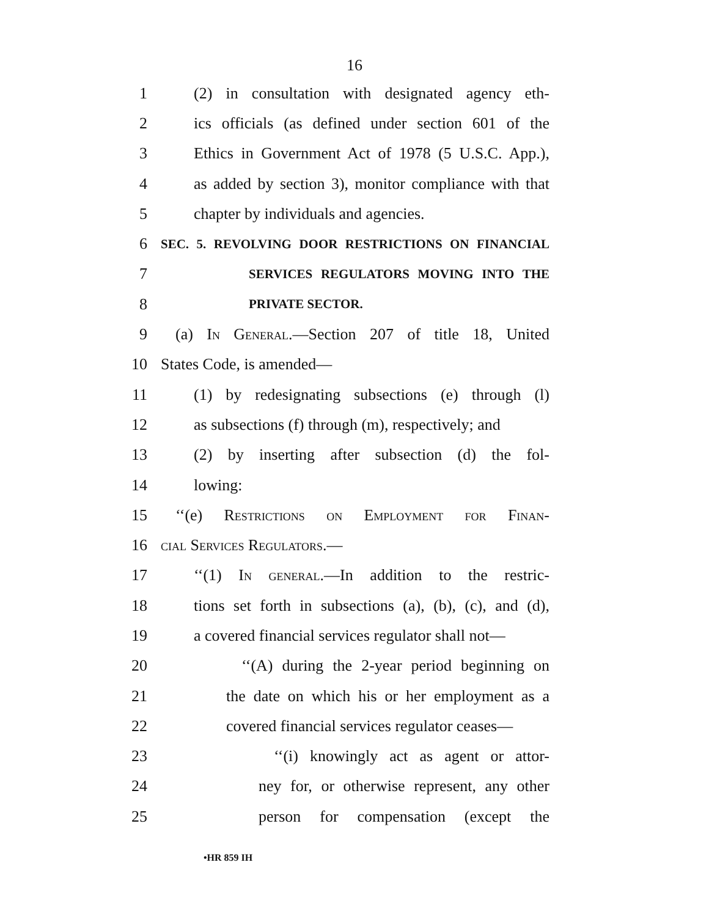16
1 (2) in consultation with designated agency eth-
2 ics officials (as defined under section 601 of the
3 Ethics in Government Act of 1978 (5 U.S.C. App.),
4 as added by section 3), monitor compliance with that
5 chapter by individuals and agencies.
6
SEC. 5. REVOLVING DOOR RESTRICTIONS ON FINANCIAL
7
SERVICES REGULATORS MOVING INTO THE
8
PRIVATE SECTOR.
9 (a) In General.—Section 207 of title 18, United
10 States Code, is amended—
11 (1) by redesignating subsections (e) through (l)
12 as subsections (f) through (m), respectively; and
13 (2) by inserting after subsection (d) the fol-
14 lowing:
15 ‘‘(e) Restrictions on Employment for Finan-
16 cial Services Regulators.—
17 ‘‘(1) In general.—In addition to the restric-
18 tions set forth in subsections (a), (b), (c), and (d),
19 a covered financial services regulator shall not—
20 ‘‘(A) during the 2-year period beginning on
21 the date on which his or her employment as a
22 covered financial services regulator ceases—
23 ‘‘(i) knowingly act as agent or attor-
24 ney for, or otherwise represent, any other
25 person for compensation (except the
•HR 859 IH